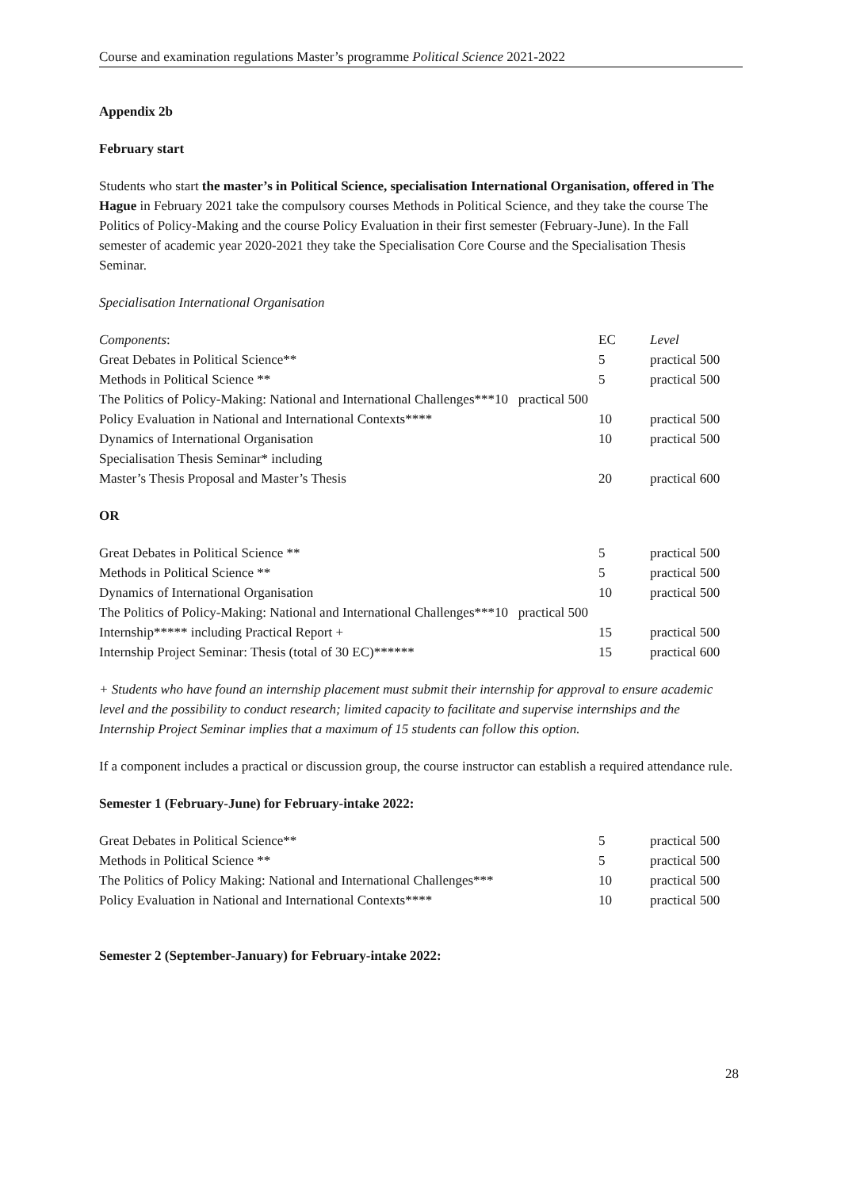Course and examination regulations Master’s programme Political Science 2021-2022
Appendix 2b
February start
Students who start the master’s in Political Science, specialisation International Organisation, offered in The Hague in February 2021 take the compulsory courses Methods in Political Science, and they take the course The Politics of Policy-Making and the course Policy Evaluation in their first semester (February-June). In the Fall semester of academic year 2020-2021 they take the Specialisation Core Course and the Specialisation Thesis Seminar.
Specialisation International Organisation
| Components : | EC | Level |
| Great Debates in Political Science** | 5 | practical 500 |
| Methods in Political Science ** | 5 | practical 500 |
| The Politics of Policy-Making: National and International Challenges***10 practical 500 | | |
| Policy Evaluation in National and International Contexts**** | 10 | practical 500 |
| Dynamics of International Organisation | 10 | practical 500 |
| Specialisation Thesis Seminar* including | | |
| Master’s Thesis Proposal and Master’s Thesis | 20 | practical 600 |
OR
| Great Debates in Political Science ** | 5 | practical 500 |
| Methods in Political Science ** | 5 | practical 500 |
| Dynamics of International Organisation | 10 | practical 500 |
| The Politics of Policy-Making: National and International Challenges***10 practical 500 | | |
| Internship***** including Practical Report + | 15 | practical 500 |
| Internship Project Seminar: Thesis (total of 30 EC)****** | 15 | practical 600 |
+ Students who have found an internship placement must submit their internship for approval to ensure academic level and the possibility to conduct research; limited capacity to facilitate and supervise internships and the Internship Project Seminar implies that a maximum of 15 students can follow this option.
If a component includes a practical or discussion group, the course instructor can establish a required attendance rule.
Semester 1 (February-June) for February-intake 2022:
| Great Debates in Political Science** | 5 | practical 500 |
| Methods in Political Science ** | 5 | practical 500 |
| The Politics of Policy Making: National and International Challenges*** | 10 | practical 500 |
| Policy Evaluation in National and International Contexts**** | 10 | practical 500 |
Semester 2 (September-January) for February-intake 2022:
28